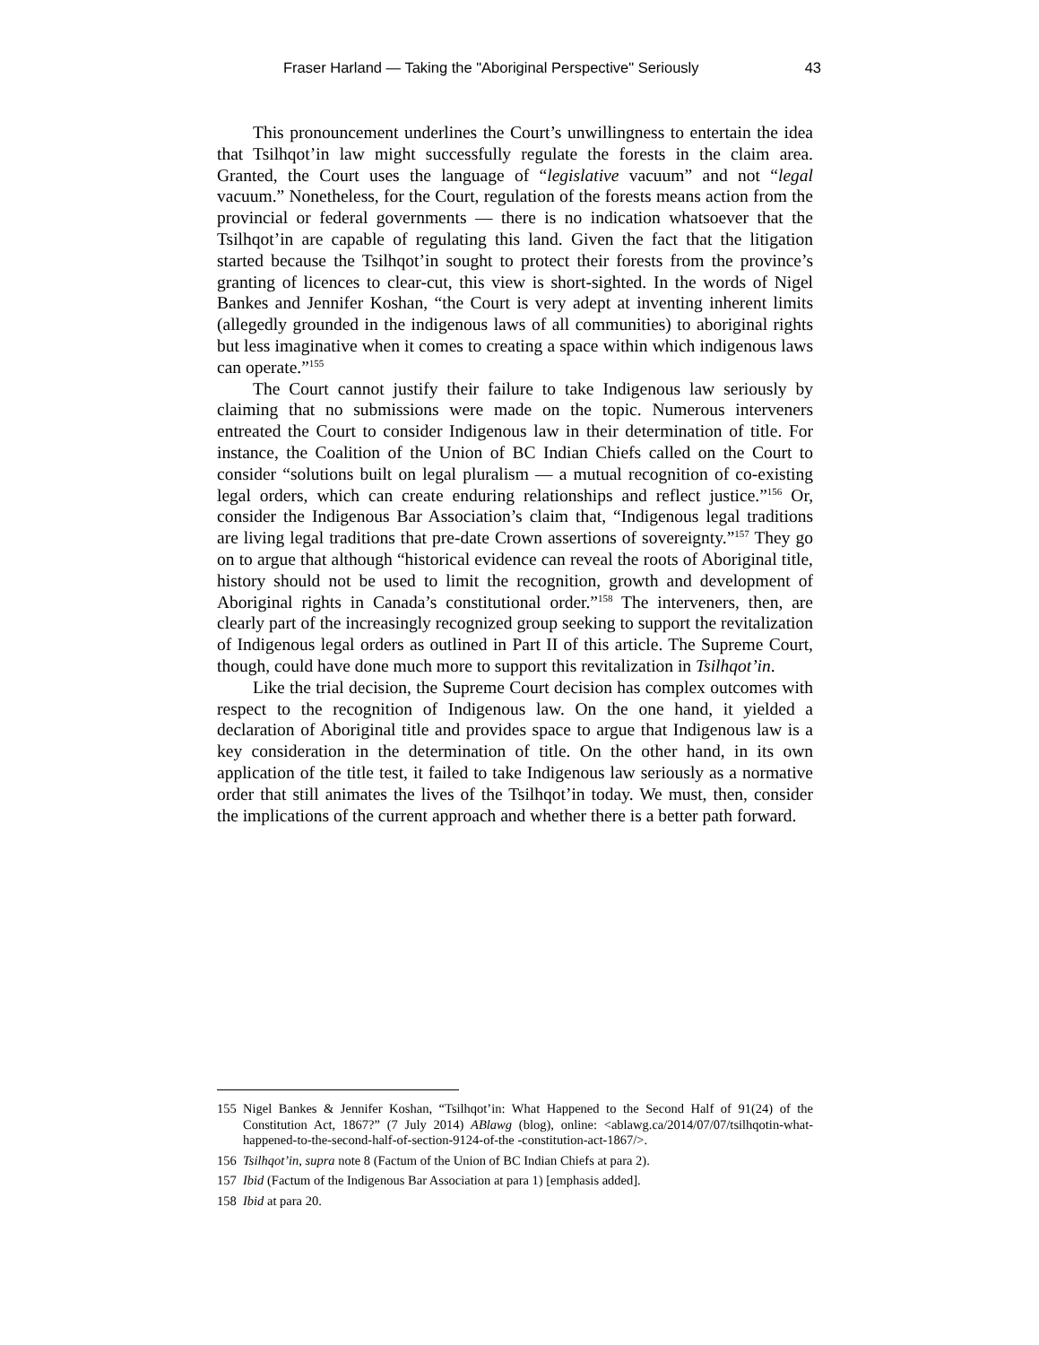Fraser Harland — Taking the "Aboriginal Perspective" Seriously 43
This pronouncement underlines the Court’s unwillingness to entertain the idea that Tsilhqot’in law might successfully regulate the forests in the claim area. Granted, the Court uses the language of “legislative vacuum” and not “legal vacuum.” Nonetheless, for the Court, regulation of the forests means action from the provincial or federal governments — there is no indication whatsoever that the Tsilhqot’in are capable of regulating this land. Given the fact that the litigation started because the Tsilhqot’in sought to protect their forests from the province’s granting of licences to clear-cut, this view is short-sighted. In the words of Nigel Bankes and Jennifer Koshan, “the Court is very adept at inventing inherent limits (allegedly grounded in the indigenous laws of all communities) to aboriginal rights but less imaginative when it comes to creating a space within which indigenous laws can operate.”<sup>155</sup>
The Court cannot justify their failure to take Indigenous law seriously by claiming that no submissions were made on the topic. Numerous interveners entreated the Court to consider Indigenous law in their determination of title. For instance, the Coalition of the Union of BC Indian Chiefs called on the Court to consider “solutions built on legal pluralism — a mutual recognition of co-existing legal orders, which can create enduring relationships and reflect justice.”<sup>156</sup> Or, consider the Indigenous Bar Association’s claim that, “Indigenous legal traditions are living legal traditions that pre-date Crown assertions of sovereignty.”<sup>157</sup> They go on to argue that although “historical evidence can reveal the roots of Aboriginal title, history should not be used to limit the recognition, growth and development of Aboriginal rights in Canada’s constitutional order.”<sup>158</sup> The interveners, then, are clearly part of the increasingly recognized group seeking to support the revitalization of Indigenous legal orders as outlined in Part II of this article. The Supreme Court, though, could have done much more to support this revitalization in Tsilhqot’in.
Like the trial decision, the Supreme Court decision has complex outcomes with respect to the recognition of Indigenous law. On the one hand, it yielded a declaration of Aboriginal title and provides space to argue that Indigenous law is a key consideration in the determination of title. On the other hand, in its own application of the title test, it failed to take Indigenous law seriously as a normative order that still animates the lives of the Tsilhqot’in today. We must, then, consider the implications of the current approach and whether there is a better path forward.
155 Nigel Bankes & Jennifer Koshan, “Tsilhqot’in: What Happened to the Second Half of 91(24) of the Constitution Act, 1867?” (7 July 2014) ABlawg (blog), online: <ablawg.ca/2014/07/07/tsilhqotin-what-happened-to-the-second-half-of-section-9124-of-the -constitution-act-1867/>.
156 Tsilhqot’in, supra note 8 (Factum of the Union of BC Indian Chiefs at para 2).
157 Ibid (Factum of the Indigenous Bar Association at para 1) [emphasis added].
158 Ibid at para 20.